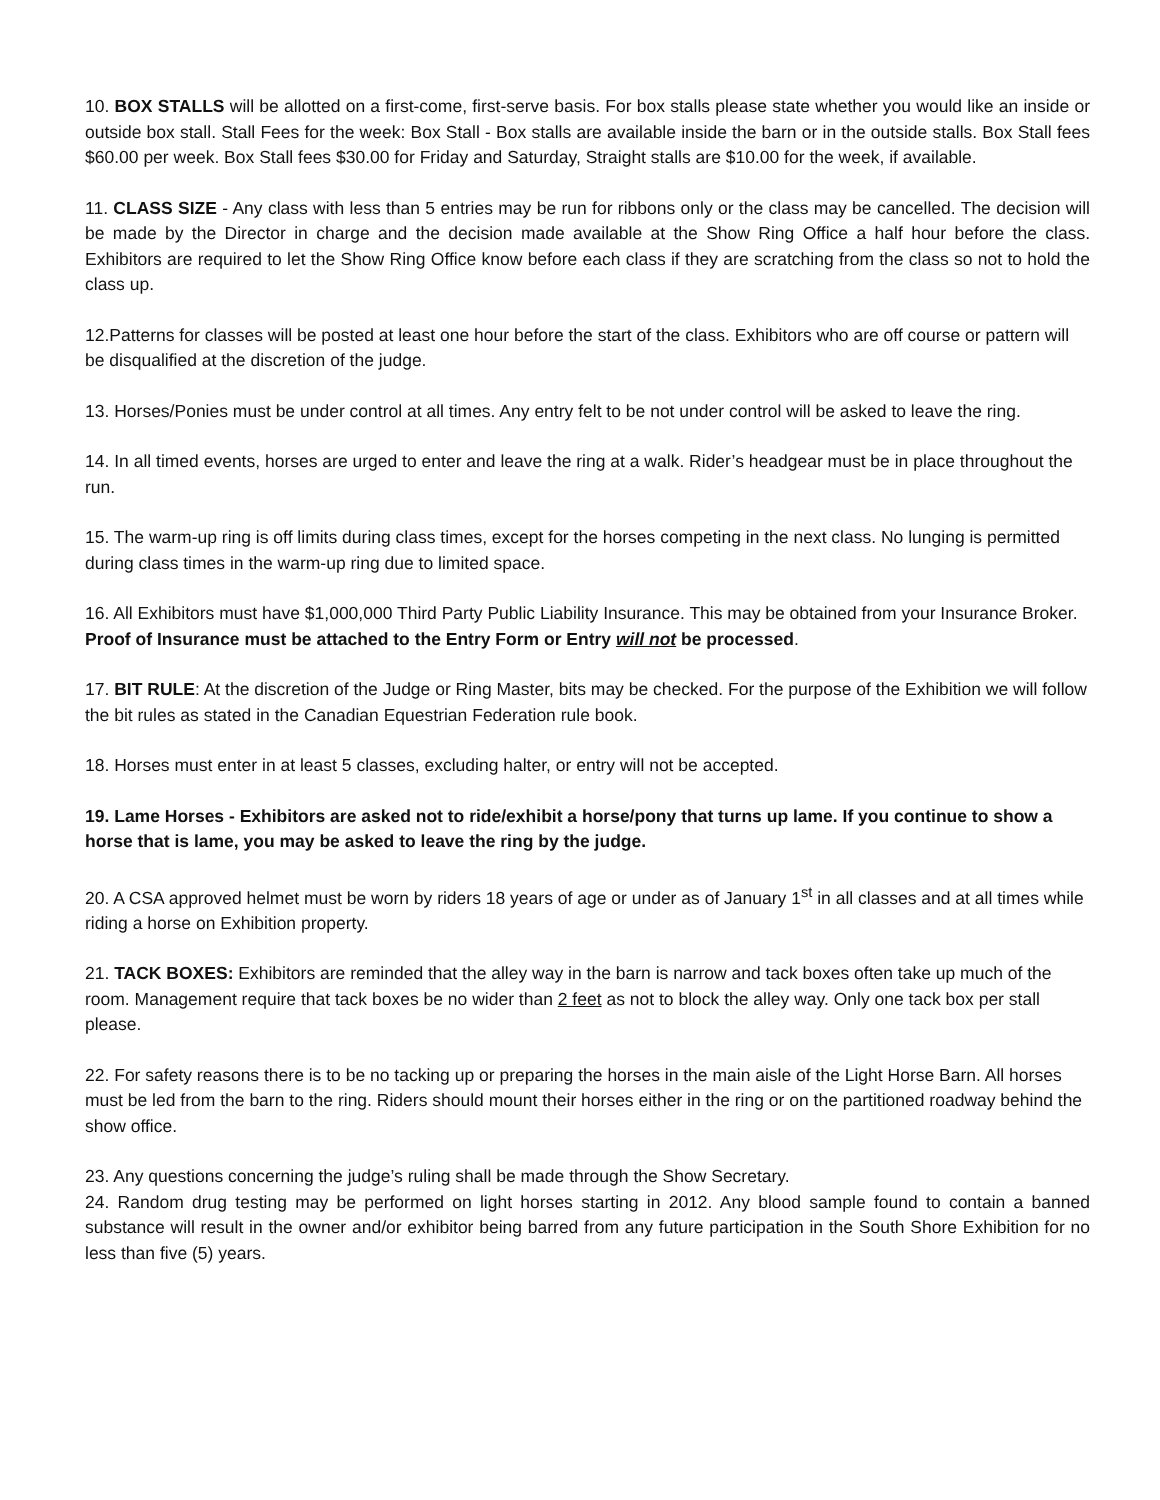10. BOX STALLS will be allotted on a first-come, first-serve basis. For box stalls please state whether you would like an inside or outside box stall. Stall Fees for the week: Box Stall - Box stalls are available inside the barn or in the outside stalls. Box Stall fees $60.00 per week. Box Stall fees $30.00 for Friday and Saturday, Straight stalls are $10.00 for the week, if available.
11. CLASS SIZE - Any class with less than 5 entries may be run for ribbons only or the class may be cancelled. The decision will be made by the Director in charge and the decision made available at the Show Ring Office a half hour before the class. Exhibitors are required to let the Show Ring Office know before each class if they are scratching from the class so not to hold the class up.
12.Patterns for classes will be posted at least one hour before the start of the class. Exhibitors who are off course or pattern will be disqualified at the discretion of the judge.
13. Horses/Ponies must be under control at all times. Any entry felt to be not under control will be asked to leave the ring.
14. In all timed events, horses are urged to enter and leave the ring at a walk. Rider’s headgear must be in place throughout the run.
15. The warm-up ring is off limits during class times, except for the horses competing in the next class. No lunging is permitted during class times in the warm-up ring due to limited space.
16. All Exhibitors must have $1,000,000 Third Party Public Liability Insurance. This may be obtained from your Insurance Broker. Proof of Insurance must be attached to the Entry Form or Entry will not be processed.
17. BIT RULE: At the discretion of the Judge or Ring Master, bits may be checked. For the purpose of the Exhibition we will follow the bit rules as stated in the Canadian Equestrian Federation rule book.
18. Horses must enter in at least 5 classes, excluding halter, or entry will not be accepted.
19. Lame Horses - Exhibitors are asked not to ride/exhibit a horse/pony that turns up lame. If you continue to show a horse that is lame, you may be asked to leave the ring by the judge.
20. A CSA approved helmet must be worn by riders 18 years of age or under as of January 1<sup>st</sup> in all classes and at all times while riding a horse on Exhibition property.
21. TACK BOXES: Exhibitors are reminded that the alley way in the barn is narrow and tack boxes often take up much of the room. Management require that tack boxes be no wider than 2 feet as not to block the alley way. Only one tack box per stall please.
22. For safety reasons there is to be no tacking up or preparing the horses in the main aisle of the Light Horse Barn. All horses must be led from the barn to the ring. Riders should mount their horses either in the ring or on the partitioned roadway behind the show office.
23. Any questions concerning the judge’s ruling shall be made through the Show Secretary.
24. Random drug testing may be performed on light horses starting in 2012. Any blood sample found to contain a banned substance will result in the owner and/or exhibitor being barred from any future participation in the South Shore Exhibition for no less than five (5) years.